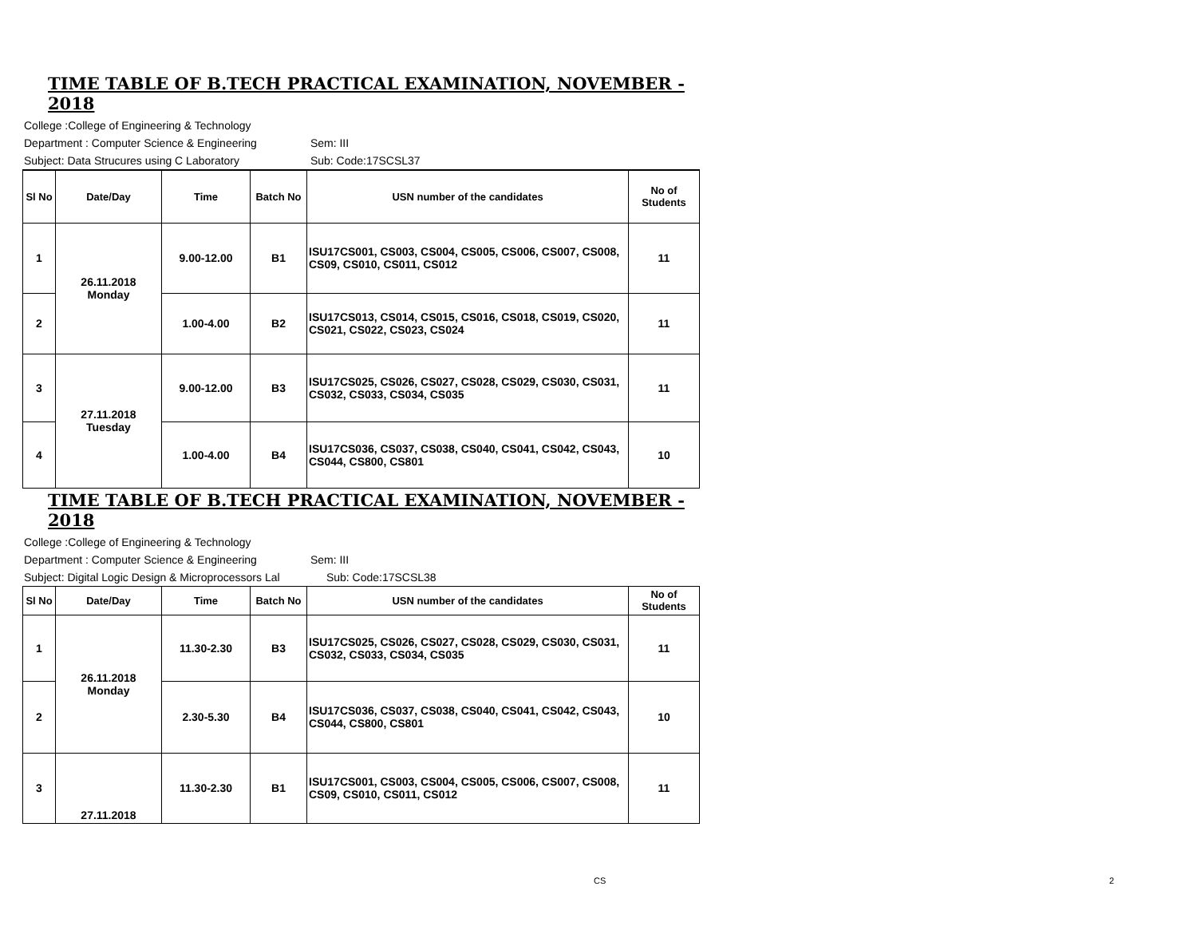TIME TABLE OF B.TECH PRACTICAL EXAMINATION, NOVEMBER - 2018
College :College of Engineering & Technology
Department : Computer Science & Engineering Sem: III
Subject: Data Strucures using C Laboratory Sub: Code:17SCSL37
| Sl No | Date/Day | Time | Batch No | USN number of the candidates | No of Students |
| --- | --- | --- | --- | --- | --- |
| 1 | 26.11.2018 Monday | 9.00-12.00 | B1 | ISU17CS001, CS003, CS004, CS005, CS006, CS007, CS008, CS09, CS010, CS011, CS012 | 11 |
| 2 | | 1.00-4.00 | B2 | ISU17CS013, CS014, CS015, CS016, CS018, CS019, CS020, CS021, CS022, CS023, CS024 | 11 |
| 3 | 27.11.2018 Tuesday | 9.00-12.00 | B3 | ISU17CS025, CS026, CS027, CS028, CS029, CS030, CS031, CS032, CS033, CS034, CS035 | 11 |
| 4 | | 1.00-4.00 | B4 | ISU17CS036, CS037, CS038, CS040, CS041, CS042, CS043, CS044, CS800, CS801 | 10 |
TIME TABLE OF B.TECH PRACTICAL EXAMINATION, NOVEMBER - 2018
College :College of Engineering & Technology
Department : Computer Science & Engineering Sem: III
Subject: Digital Logic Design & Microprocessors Lal Sub: Code:17SCSL38
| Sl No | Date/Day | Time | Batch No | USN number of the candidates | No of Students |
| --- | --- | --- | --- | --- | --- |
| 1 | 26.11.2018 Monday | 11.30-2.30 | B3 | ISU17CS025, CS026, CS027, CS028, CS029, CS030, CS031, CS032, CS033, CS034, CS035 | 11 |
| 2 | | 2.30-5.30 | B4 | ISU17CS036, CS037, CS038, CS040, CS041, CS042, CS043, CS044, CS800, CS801 | 10 |
| 3 | 27.11.2018 | 11.30-2.30 | B1 | ISU17CS001, CS003, CS004, CS005, CS006, CS007, CS008, CS09, CS010, CS011, CS012 | 11 |
CS 2